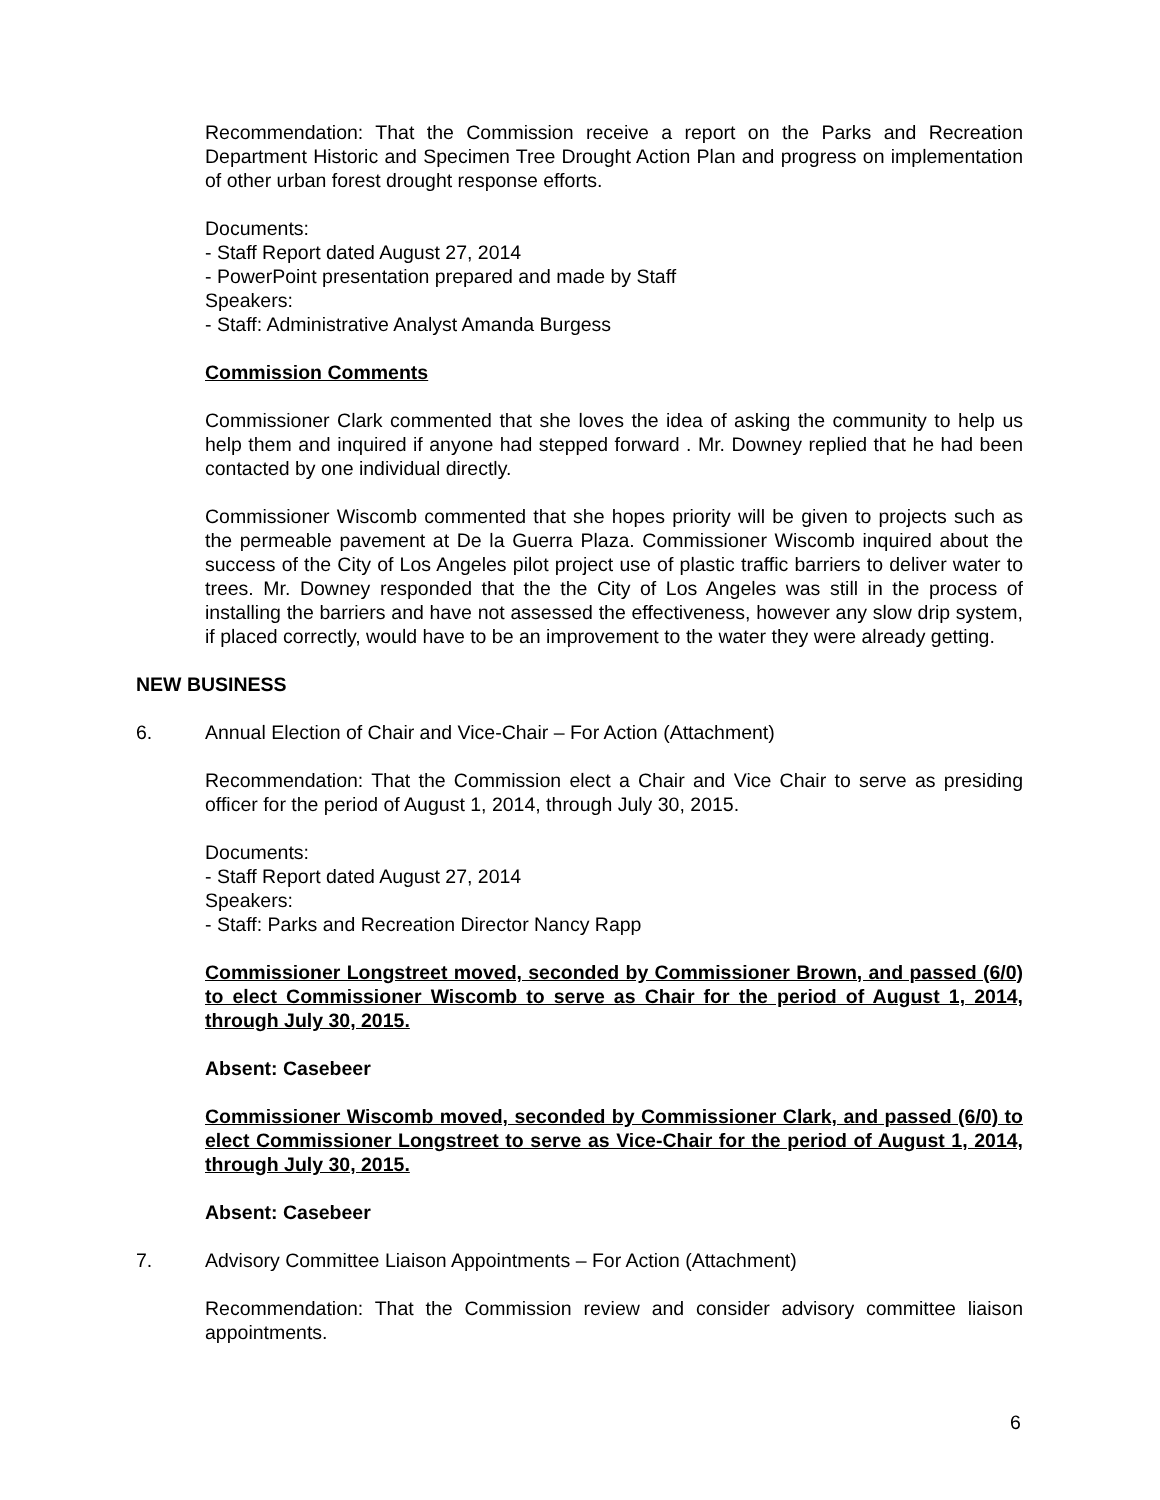Recommendation: That the Commission receive a report on the Parks and Recreation Department Historic and Specimen Tree Drought Action Plan and progress on implementation of other urban forest drought response efforts.
Documents:
- Staff Report dated August 27, 2014
- PowerPoint presentation prepared and made by Staff
Speakers:
- Staff: Administrative Analyst Amanda Burgess
Commission Comments
Commissioner Clark commented that she loves the idea of asking the community to help us help them and inquired if anyone had stepped forward . Mr. Downey replied that he had been contacted by one individual directly.
Commissioner Wiscomb commented that she hopes priority will be given to projects such as the permeable pavement at De la Guerra Plaza. Commissioner Wiscomb inquired about the success of the City of Los Angeles pilot project use of plastic traffic barriers to deliver water to trees. Mr. Downey responded that the the City of Los Angeles was still in the process of installing the barriers and have not assessed the effectiveness, however any slow drip system, if placed correctly, would have to be an improvement to the water they were already getting.
NEW BUSINESS
6. Annual Election of Chair and Vice-Chair – For Action (Attachment)
Recommendation: That the Commission elect a Chair and Vice Chair to serve as presiding officer for the period of August 1, 2014, through July 30, 2015.
Documents:
- Staff Report dated August 27, 2014
Speakers:
- Staff: Parks and Recreation Director Nancy Rapp
Commissioner Longstreet moved, seconded by Commissioner Brown, and passed (6/0) to elect Commissioner Wiscomb to serve as Chair for the period of August 1, 2014, through July 30, 2015.
Absent: Casebeer
Commissioner Wiscomb moved, seconded by Commissioner Clark, and passed (6/0) to elect Commissioner Longstreet to serve as Vice-Chair for the period of August 1, 2014, through July 30, 2015.
Absent: Casebeer
7. Advisory Committee Liaison Appointments – For Action (Attachment)
Recommendation: That the Commission review and consider advisory committee liaison appointments.
6